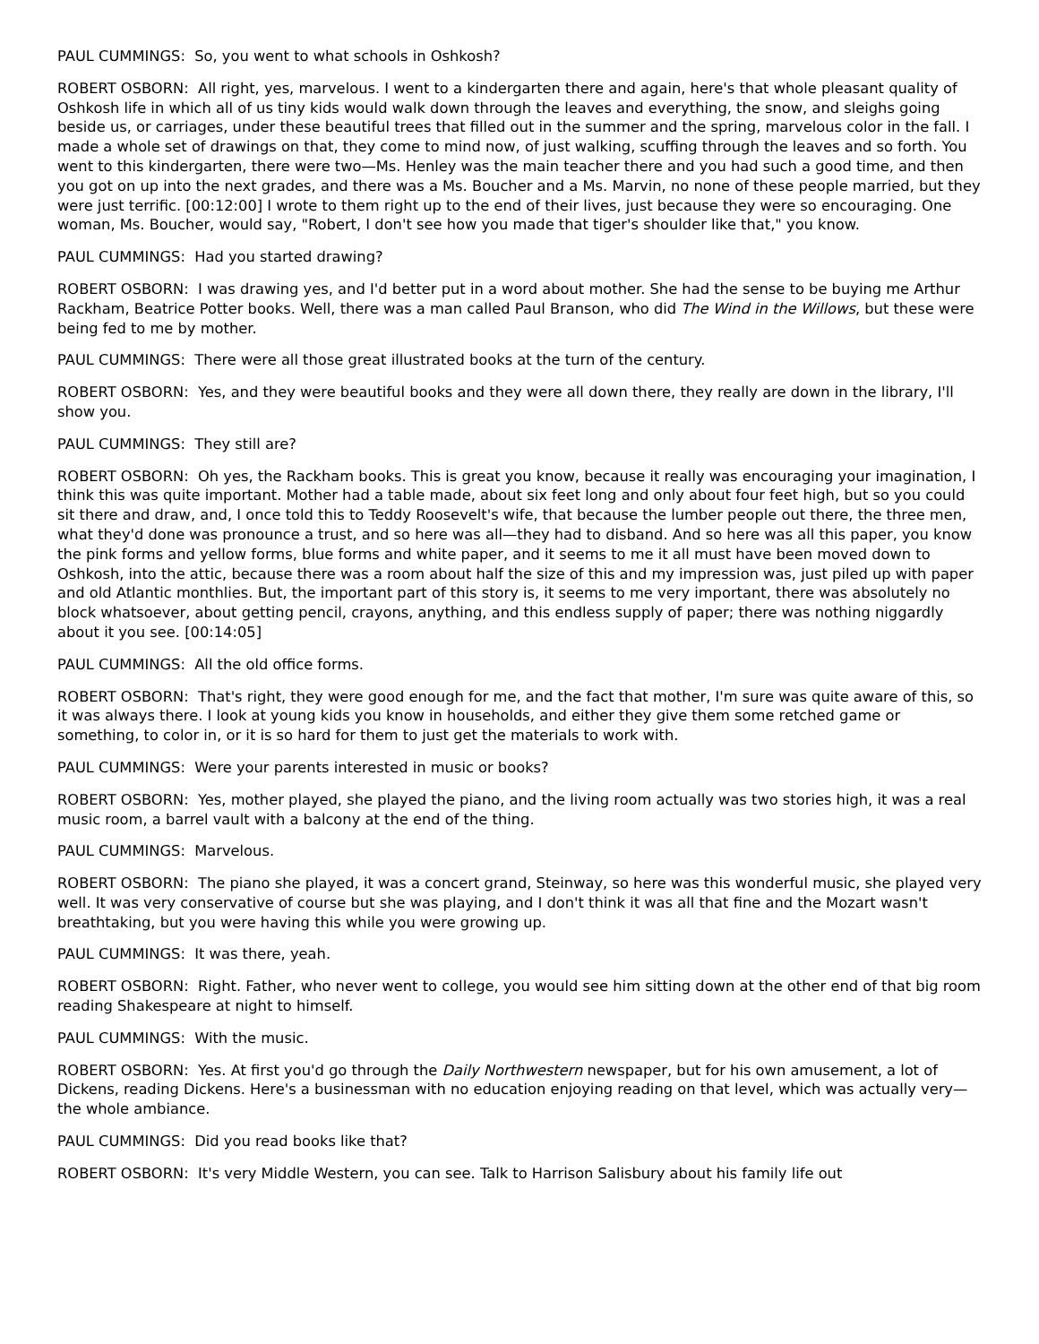PAUL CUMMINGS: So, you went to what schools in Oshkosh?
ROBERT OSBORN: All right, yes, marvelous. I went to a kindergarten there and again, here's that whole pleasant quality of Oshkosh life in which all of us tiny kids would walk down through the leaves and everything, the snow, and sleighs going beside us, or carriages, under these beautiful trees that filled out in the summer and the spring, marvelous color in the fall. I made a whole set of drawings on that, they come to mind now, of just walking, scuffing through the leaves and so forth. You went to this kindergarten, there were two—Ms. Henley was the main teacher there and you had such a good time, and then you got on up into the next grades, and there was a Ms. Boucher and a Ms. Marvin, no none of these people married, but they were just terrific. [00:12:00] I wrote to them right up to the end of their lives, just because they were so encouraging. One woman, Ms. Boucher, would say, "Robert, I don't see how you made that tiger's shoulder like that," you know.
PAUL CUMMINGS: Had you started drawing?
ROBERT OSBORN: I was drawing yes, and I'd better put in a word about mother. She had the sense to be buying me Arthur Rackham, Beatrice Potter books. Well, there was a man called Paul Branson, who did The Wind in the Willows, but these were being fed to me by mother.
PAUL CUMMINGS: There were all those great illustrated books at the turn of the century.
ROBERT OSBORN: Yes, and they were beautiful books and they were all down there, they really are down in the library, I'll show you.
PAUL CUMMINGS: They still are?
ROBERT OSBORN: Oh yes, the Rackham books. This is great you know, because it really was encouraging your imagination, I think this was quite important. Mother had a table made, about six feet long and only about four feet high, but so you could sit there and draw, and, I once told this to Teddy Roosevelt's wife, that because the lumber people out there, the three men, what they'd done was pronounce a trust, and so here was all—they had to disband. And so here was all this paper, you know the pink forms and yellow forms, blue forms and white paper, and it seems to me it all must have been moved down to Oshkosh, into the attic, because there was a room about half the size of this and my impression was, just piled up with paper and old Atlantic monthlies. But, the important part of this story is, it seems to me very important, there was absolutely no block whatsoever, about getting pencil, crayons, anything, and this endless supply of paper; there was nothing niggardly about it you see. [00:14:05]
PAUL CUMMINGS: All the old office forms.
ROBERT OSBORN: That's right, they were good enough for me, and the fact that mother, I'm sure was quite aware of this, so it was always there. I look at young kids you know in households, and either they give them some retched game or something, to color in, or it is so hard for them to just get the materials to work with.
PAUL CUMMINGS: Were your parents interested in music or books?
ROBERT OSBORN: Yes, mother played, she played the piano, and the living room actually was two stories high, it was a real music room, a barrel vault with a balcony at the end of the thing.
PAUL CUMMINGS: Marvelous.
ROBERT OSBORN: The piano she played, it was a concert grand, Steinway, so here was this wonderful music, she played very well. It was very conservative of course but she was playing, and I don't think it was all that fine and the Mozart wasn't breathtaking, but you were having this while you were growing up.
PAUL CUMMINGS: It was there, yeah.
ROBERT OSBORN: Right. Father, who never went to college, you would see him sitting down at the other end of that big room reading Shakespeare at night to himself.
PAUL CUMMINGS: With the music.
ROBERT OSBORN: Yes. At first you'd go through the Daily Northwestern newspaper, but for his own amusement, a lot of Dickens, reading Dickens. Here's a businessman with no education enjoying reading on that level, which was actually very—the whole ambiance.
PAUL CUMMINGS: Did you read books like that?
ROBERT OSBORN: It's very Middle Western, you can see. Talk to Harrison Salisbury about his family life out